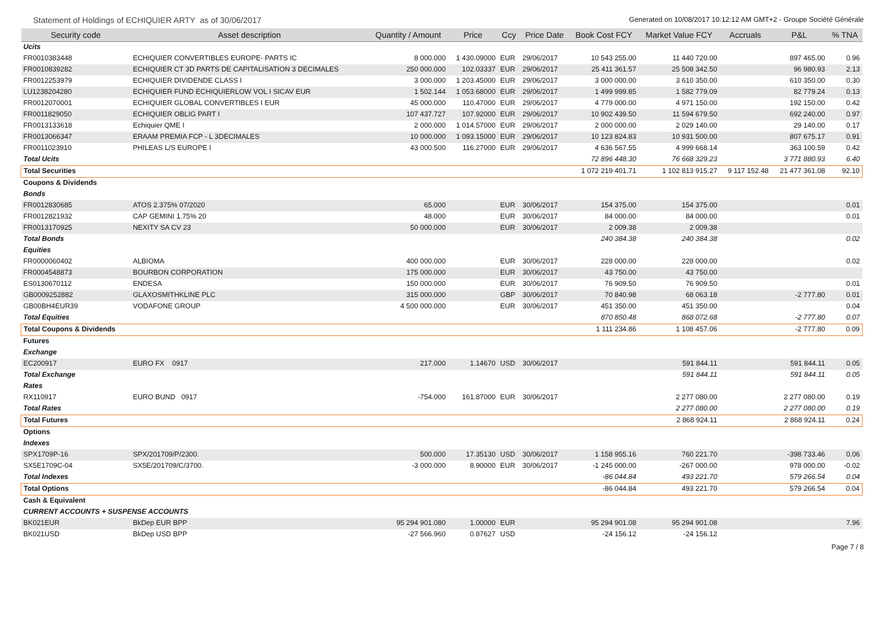Statement of Holdings of ECHIQUIER ARTY as of 30/06/2017
Generated on 10/08/2017 10:12:12 AM GMT+2 - Groupe Société Générale
| Security code | Asset description | Quantity / Amount | Price | Ccy | Price Date | Book Cost FCY | Market Value FCY | Accruals | P&L | % TNA |
| --- | --- | --- | --- | --- | --- | --- | --- | --- | --- | --- |
| Ucits | | | | | | | | | | |
| FR0010383448 | ECHIQUIER CONVERTIBLES EUROPE- PARTS IC | 8 000.000 | 1 430.09000 | EUR | 29/06/2017 | 10 543 255.00 | 11 440 720.00 | | 897 465.00 | 0.96 |
| FR0010839282 | ECHIQUIER CT 3D PARTS DE CAPITALISATION 3 DECIMALES | 250 000.000 | 102.03337 | EUR | 29/06/2017 | 25 411 361.57 | 25 508 342.50 | | 96 980.93 | 2.13 |
| FR0012253979 | ECHIQUIER DIVIDENDE CLASS I | 3 000.000 | 1 203.45000 | EUR | 29/06/2017 | 3 000 000.00 | 3 610 350.00 | | 610 350.00 | 0.30 |
| LU1238204280 | ECHIQUIER FUND ECHIQUIERLOW VOL I SICAV EUR | 1 502.144 | 1 053.68000 | EUR | 29/06/2017 | 1 499 999.85 | 1 582 779.09 | | 82 779.24 | 0.13 |
| FR0012070001 | ECHIQUIER GLOBAL CONVERTIBLES I EUR | 45 000.000 | 110.47000 | EUR | 29/06/2017 | 4 779 000.00 | 4 971 150.00 | | 192 150.00 | 0.42 |
| FR0011829050 | ECHIQUIER OBLIG PART I | 107 437.727 | 107.92000 | EUR | 29/06/2017 | 10 902 439.50 | 11 594 679.50 | | 692 240.00 | 0.97 |
| FR0013133618 | Echiquier QME I | 2 000.000 | 1 014.57000 | EUR | 29/06/2017 | 2 000 000.00 | 2 029 140.00 | | 29 140.00 | 0.17 |
| FR0013066347 | ERAAM PREMIA FCP - L 3DECIMALES | 10 000.000 | 1 093.15000 | EUR | 29/06/2017 | 10 123 824.83 | 10 931 500.00 | | 807 675.17 | 0.91 |
| FR0011023910 | PHILEAS L/S EUROPE I | 43 000.500 | 116.27000 | EUR | 29/06/2017 | 4 636 567.55 | 4 999 668.14 | | 363 100.59 | 0.42 |
| Total Ucits | | | | | | 72 896 448.30 | 76 668 329.23 | | 3 771 880.93 | 6.40 |
| Total Securities | | | | | | 1 072 219 401.71 | 1 102 813 915.27 | 9 117 152.48 | 21 477 361.08 | 92.10 |
| Coupons & Dividends | | | | | | | | | | |
| Bonds | | | | | | | | | | |
| FR0012830685 | ATOS 2.375% 07/2020 | 65.000 | | EUR | 30/06/2017 | 154 375.00 | 154 375.00 | | | 0.01 |
| FR0012821932 | CAP GEMINI 1.75% 20 | 48.000 | | EUR | 30/06/2017 | 84 000.00 | 84 000.00 | | | 0.01 |
| FR0013170925 | NEXITY SA CV 23 | 50 000.000 | | EUR | 30/06/2017 | 2 009.38 | 2 009.38 | | | |
| Total Bonds | | | | | | 240 384.38 | 240 384.38 | | | 0.02 |
| Equities | | | | | | | | | | |
| FR0000060402 | ALBIOMA | 400 000.000 | | EUR | 30/06/2017 | 228 000.00 | 228 000.00 | | | 0.02 |
| FR0004548873 | BOURBON CORPORATION | 175 000.000 | | EUR | 30/06/2017 | 43 750.00 | 43 750.00 | | | |
| ES0130670112 | ENDESA | 150 000.000 | | EUR | 30/06/2017 | 76 909.50 | 76 909.50 | | | 0.01 |
| GB0009252882 | GLAXOSMITHKLINE PLC | 315 000.000 | | GBP | 30/06/2017 | 70 840.98 | 68 063.18 | | -2 777.80 | 0.01 |
| GB00BH4EUR39 | VODAFONE GROUP | 4 500 000.000 | | EUR | 30/06/2017 | 451 350.00 | 451 350.00 | | | 0.04 |
| Total Equities | | | | | | 870 850.48 | 868 072.68 | | -2 777.80 | 0.07 |
| Total Coupons & Dividends | | | | | | 1 111 234.86 | 1 108 457.06 | | -2 777.80 | 0.09 |
| Futures | | | | | | | | | | |
| Exchange | | | | | | | | | | |
| EC200917 | EURO FX 0917 | 217.000 | 1.14670 | USD | 30/06/2017 | | 591 844.11 | | 591 844.11 | 0.05 |
| Total Exchange | | | | | | | 591 844.11 | | 591 844.11 | 0.05 |
| Rates | | | | | | | | | | |
| RX110917 | EURO BUND 0917 | -754.000 | 161.87000 | EUR | 30/06/2017 | | 2 277 080.00 | | 2 277 080.00 | 0.19 |
| Total Rates | | | | | | | 2 277 080.00 | | 2 277 080.00 | 0.19 |
| Total Futures | | | | | | | 2 868 924.11 | | 2 868 924.11 | 0.24 |
| Options | | | | | | | | | | |
| Indexes | | | | | | | | | | |
| SPX1709P-16 | SPX/201709/P/2300. | 500.000 | 17.35130 | USD | 30/06/2017 | 1 158 955.16 | 760 221.70 | | -398 733.46 | 0.06 |
| SX5E1709C-04 | SX5E/201709/C/3700. | -3 000.000 | 8.90000 | EUR | 30/06/2017 | -1 245 000.00 | -267 000.00 | | 978 000.00 | -0.02 |
| Total Indexes | | | | | | -86 044.84 | 493 221.70 | | 579 266.54 | 0.04 |
| Total Options | | | | | | -86 044.84 | 493 221.70 | | 579 266.54 | 0.04 |
| Cash & Equivalent | | | | | | | | | | |
| CURRENT ACCOUNTS + SUSPENSE ACCOUNTS | | | | | | | | | | |
| BK021EUR | BkDep EUR BPP | 95 294 901.080 | 1.00000 | EUR | | 95 294 901.08 | 95 294 901.08 | | | 7.96 |
| BK021USD | BkDep USD BPP | -27 566.960 | 0.87627 | USD | | -24 156.12 | -24 156.12 | | | |
Page 7 / 8